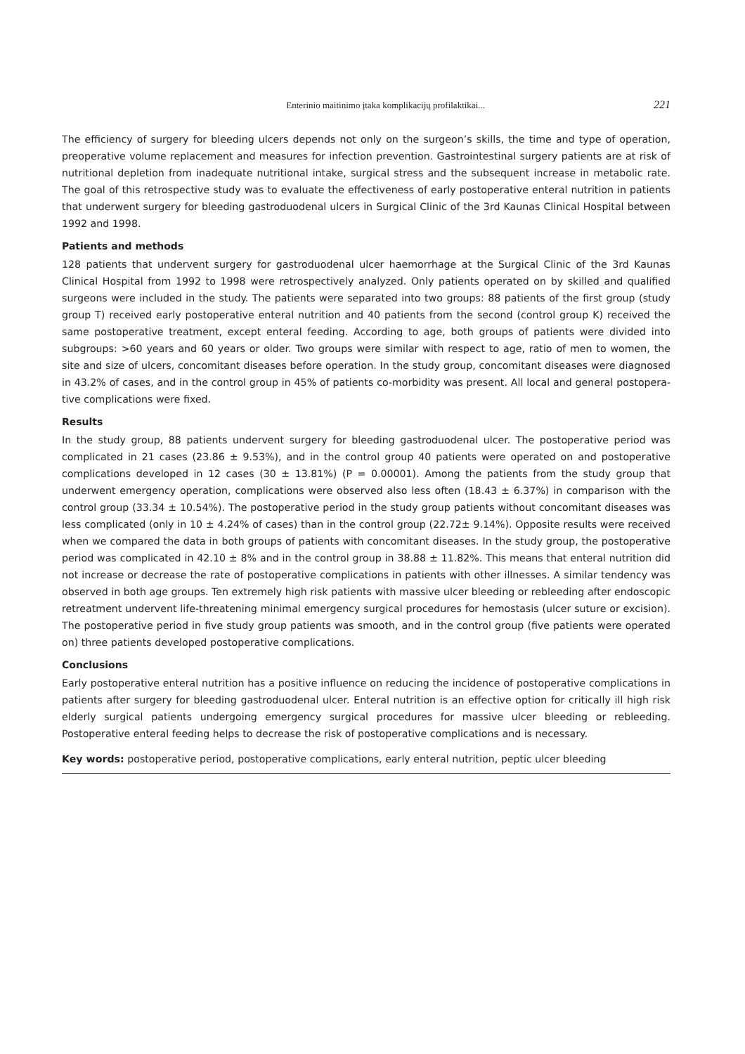Enterinio maitinimo įtaka komplikacijų profilaktikai... 221
The efficiency of surgery for bleeding ulcers depends not only on the surgeon’s skills, the time and type of operation, preoperative volume replacement and measures for infection prevention. Gastrointestinal surgery patients are at risk of nutritional depletion from inadequate nutritional intake, surgical stress and the subsequent increase in metabolic rate. The goal of this retrospective study was to evaluate the effectiveness of early postoperative enteral nutrition in patients that underwent surgery for bleeding gastroduodenal ulcers in Surgical Clinic of the 3rd Kaunas Clinical Hospital between 1992 and 1998.
Patients and methods
128 patients that undervent surgery for gastroduodenal ulcer haemorrhage at the Surgical Clinic of the 3rd Kaunas Clinical Hospital from 1992 to 1998 were retrospectively analyzed. Only patients operated on by skilled and qualified surgeons were included in the study. The patients were separated into two groups: 88 patients of the first group (study group T) received early postoperative enteral nutrition and 40 patients from the second (control group K) received the same postoperative treatment, except enteral feeding. According to age, both groups of patients were divided into subgroups: >60 years and 60 years or older. Two groups were similar with respect to age, ratio of men to women, the site and size of ulcers, concomitant diseases before operation. In the study group, concomitant diseases were diagnosed in 43.2% of cases, and in the control group in 45% of patients co-morbidity was present. All local and general postopera­tive complications were fixed.
Results
In the study group, 88 patients undervent surgery for bleeding gastroduodenal ulcer. The postoperative period was complicated in 21 cases (23.86 ± 9.53%), and in the control group 40 patients were operated on and postoperative complications developed in 12 cases (30 ± 13.81%) (P = 0.00001). Among the patients from the study group that underwent emergency operation, complications were observed also less often (18.43 ± 6.37%) in comparison with the control group (33.34 ± 10.54%). The postoperative period in the study group patients without concomitant diseases was less complicated (only in 10 ± 4.24% of cases) than in the control group (22.72± 9.14%). Opposite results were received when we compared the data in both groups of patients with concomitant diseases. In the study group, the postopera­tive period was complicated in 42.10 ± 8% and in the control group in 38.88 ± 11.82%. This means that enteral nutrition did not increase or decrease the rate of postoperative complications in patients with other illnesses. A similar tendency was observed in both age groups. Ten extremely high risk patients with massive ulcer bleeding or rebleeding after endoscopic retreatment undervent life-threatening minimal emergency surgical procedures for hemostasis (ulcer su­ture or excision). The postoperative period in five study group patients was smooth, and in the control group (five patients were operated on) three patients developed postoperative complications.
Conclusions
Early postoperative enteral nutrition has a positive influence on reducing the incidence of postoperative complications in patients after surgery for bleeding gastroduodenal ulcer. Enteral nutrition is an effective option for critically ill high risk elderly surgical patients undergoing emergency surgical procedures for massive ulcer bleeding or rebleeding. Postoperative enteral feeding helps to decrease the risk of postoperative complications and is necessary.
Key words: postoperative period, postoperative complications, early enteral nutrition, peptic ulcer bleeding